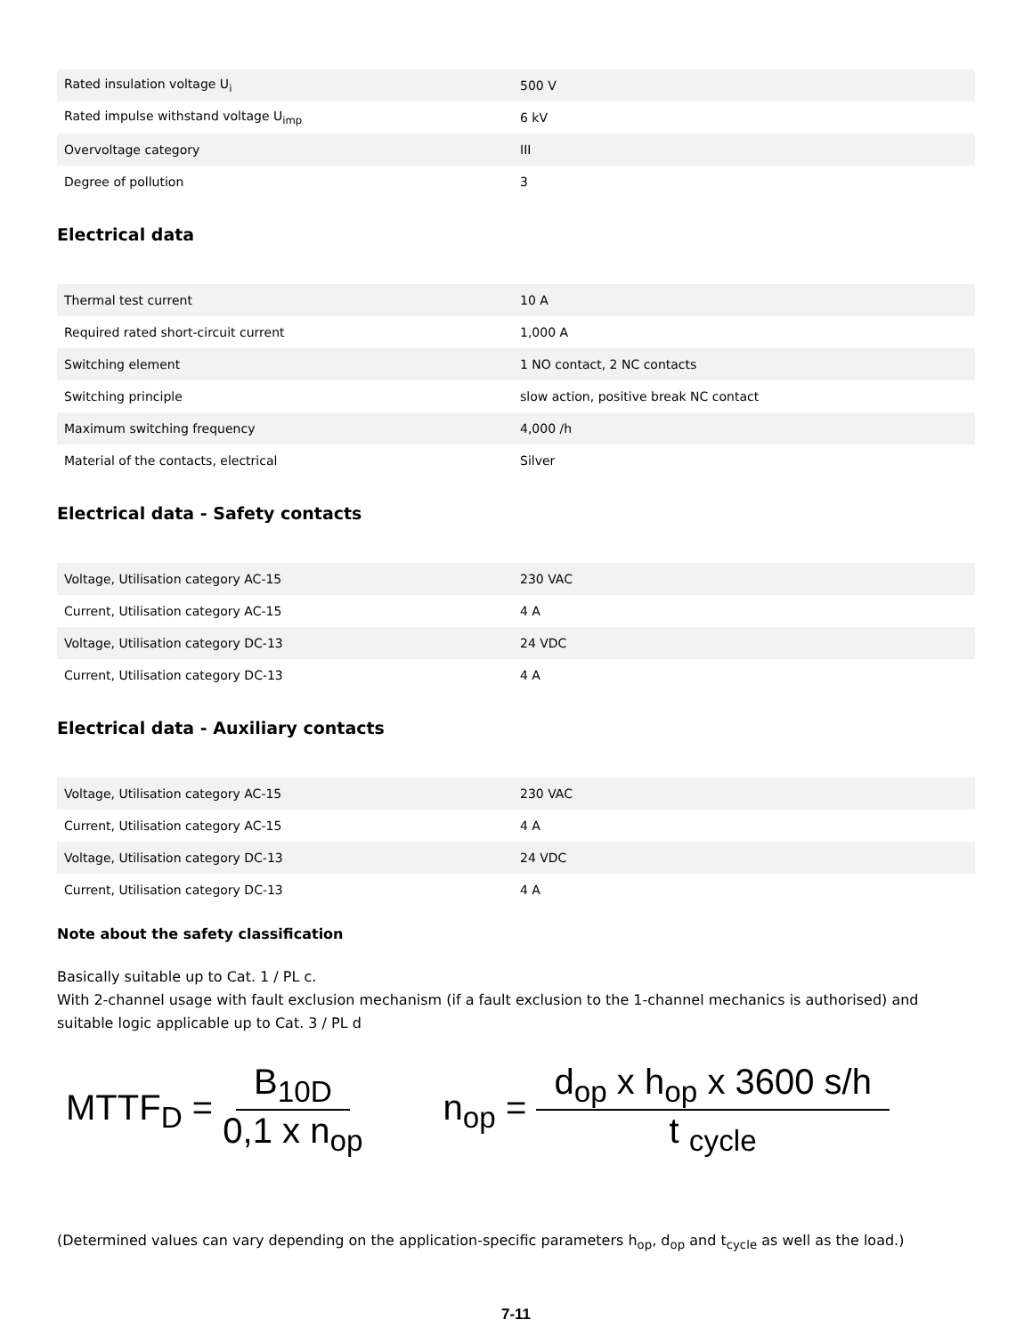| Rated insulation voltage U<sub>i</sub> | 500 V |
| Rated impulse withstand voltage U<sub>imp</sub> | 6 kV |
| Overvoltage category | III |
| Degree of pollution | 3 |
Electrical data
| Thermal test current | 10 A |
| Required rated short-circuit current | 1,000 A |
| Switching element | 1 NO contact, 2 NC contacts |
| Switching principle | slow action, positive break NC contact |
| Maximum switching frequency | 4,000 /h |
| Material of the contacts, electrical | Silver |
Electrical data - Safety contacts
| Voltage, Utilisation category AC-15 | 230 VAC |
| Current, Utilisation category AC-15 | 4 A |
| Voltage, Utilisation category DC-13 | 24 VDC |
| Current, Utilisation category DC-13 | 4 A |
Electrical data - Auxiliary contacts
| Voltage, Utilisation category AC-15 | 230 VAC |
| Current, Utilisation category AC-15 | 4 A |
| Voltage, Utilisation category DC-13 | 24 VDC |
| Current, Utilisation category DC-13 | 4 A |
Note about the safety classification
Basically suitable up to Cat. 1 / PL c.
With 2-channel usage with fault exclusion mechanism (if a fault exclusion to the 1-channel mechanics is authorised) and suitable logic applicable up to Cat. 3 / PL d
MTTF<sub>D</sub> = B<sub>10D</sub> 0,1 x n<sub>op</sub>
n<sub>op</sub> = d<sub>op</sub> x h<sub>op</sub> x 3600 s/h t <sub>cycle</sub>
(Determined values can vary depending on the application-specific parameters h<sub>op</sub>, d<sub>op</sub> and t<sub>cycle</sub> as well as the load.)
7-11